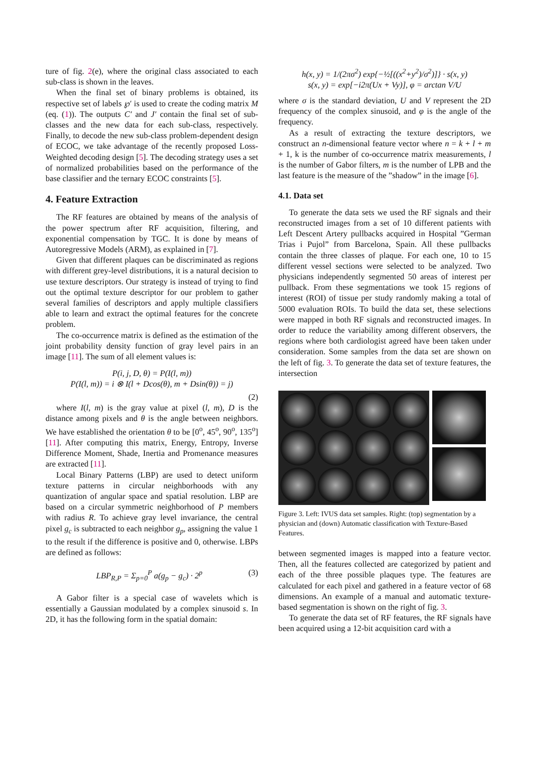ture of fig. 2(e), where the original class associated to each sub-class is shown in the leaves.
When the final set of binary problems is obtained, its respective set of labels ℘′ is used to create the coding matrix M (eq. (1)). The outputs C′ and J′ contain the final set of sub-classes and the new data for each sub-class, respectively. Finally, to decode the new sub-class problem-dependent design of ECOC, we take advantage of the recently proposed Loss-Weighted decoding design [5]. The decoding strategy uses a set of normalized probabilities based on the performance of the base classifier and the ternary ECOC constraints [5].
4. Feature Extraction
The RF features are obtained by means of the analysis of the power spectrum after RF acquisition, filtering, and exponential compensation by TGC. It is done by means of Autoregressive Models (ARM), as explained in [7].
Given that different plaques can be discriminated as regions with different grey-level distributions, it is a natural decision to use texture descriptors. Our strategy is instead of trying to find out the optimal texture descriptor for our problem to gather several families of descriptors and apply multiple classifiers able to learn and extract the optimal features for the concrete problem.
The co-occurrence matrix is defined as the estimation of the joint probability density function of gray level pairs in an image [11]. The sum of all element values is:
P(i, j, D, θ) = P(I(l, m))
P(I(l, m)) = i ⊗ I(l + Dcos(θ), m + Dsin(θ)) = j)
(2)
where I(l, m) is the gray value at pixel (l, m), D is the distance among pixels and θ is the angle between neighbors. We have established the orientation θ to be [0<sup>o</sup>, 45<sup>o</sup>, 90<sup>o</sup>, 135<sup>o</sup>] [11]. After computing this matrix, Energy, Entropy, Inverse Difference Moment, Shade, Inertia and Promenance measures are extracted [11].
Local Binary Patterns (LBP) are used to detect uniform texture patterns in circular neighborhoods with any quantization of angular space and spatial resolution. LBP are based on a circular symmetric neighborhood of P members with radius R. To achieve gray level invariance, the central pixel g<sub>c</sub> is subtracted to each neighbor g<sub>p</sub>, assigning the value 1 to the result if the difference is positive and 0, otherwise. LBPs are defined as follows:
LBP<sub>R,P</sub> = Σ<sub>p=0</sub><sup>P</sup> a(g<sub>p</sub> − g<sub>c</sub>) · 2<sup>p</sup> (3)
A Gabor filter is a special case of wavelets which is essentially a Gaussian modulated by a complex sinusoid s. In 2D, it has the following form in the spatial domain:
h(x, y) = 1/(2πσ<sup>2</sup>) exp{−½[((x<sup>2</sup>+y<sup>2</sup>)/σ<sup>2</sup>)]} · s(x, y)
s(x, y) = exp[−i2π(Ux + Vy)], φ = arctan V/U
where σ is the standard deviation, U and V represent the 2D frequency of the complex sinusoid, and φ is the angle of the frequency.
As a result of extracting the texture descriptors, we construct an n-dimensional feature vector where n = k + l + m + 1, k is the number of co-occurrence matrix measurements, l is the number of Gabor filters, m is the number of LPB and the last feature is the measure of the ”shadow” in the image [6].
4.1. Data set
To generate the data sets we used the RF signals and their reconstructed images from a set of 10 different patients with Left Descent Artery pullbacks acquired in Hospital ”German Trias i Pujol” from Barcelona, Spain. All these pullbacks contain the three classes of plaque. For each one, 10 to 15 different vessel sections were selected to be analyzed. Two physicians independently segmented 50 areas of interest per pullback. From these segmentations we took 15 regions of interest (ROI) of tissue per study randomly making a total of 5000 evaluation ROIs. To build the data set, these selections were mapped in both RF signals and reconstructed images. In order to reduce the variability among different observers, the regions where both cardiologist agreed have been taken under consideration. Some samples from the data set are shown on the left of fig. 3. To generate the data set of texture features, the intersection
Figure 3. Left: IVUS data set samples. Right: (top) segmentation by a physician and (down) Automatic classification with Texture-Based Features.
between segmented images is mapped into a feature vector. Then, all the features collected are categorized by patient and each of the three possible plaques type. The features are calculated for each pixel and gathered in a feature vector of 68 dimensions. An example of a manual and automatic texture-based segmentation is shown on the right of fig. 3.
To generate the data set of RF features, the RF signals have been acquired using a 12-bit acquisition card with a